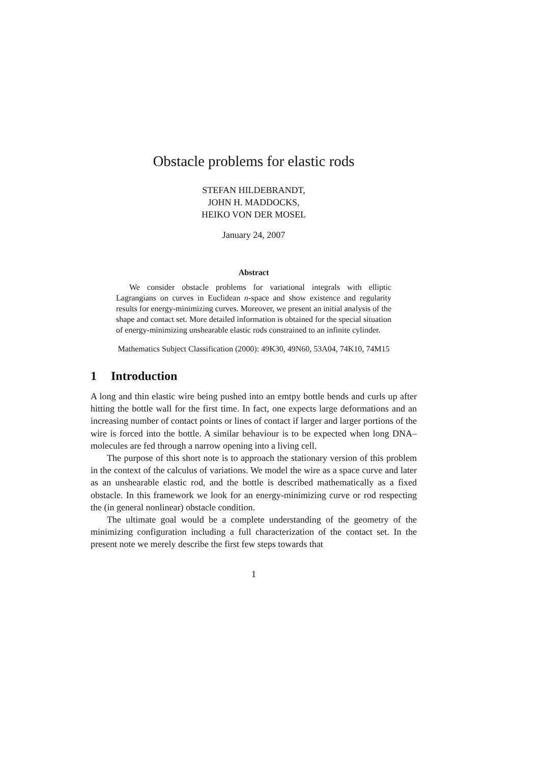Obstacle problems for elastic rods
STEFAN HILDEBRANDT,
JOHN H. MADDOCKS,
HEIKO VON DER MOSEL
January 24, 2007
Abstract
We consider obstacle problems for variational integrals with elliptic Lagrangians on curves in Euclidean n-space and show existence and regularity results for energy-minimizing curves. Moreover, we present an initial analysis of the shape and contact set. More detailed information is obtained for the special situation of energy-minimizing unshearable elastic rods constrained to an infinite cylinder.
Mathematics Subject Classification (2000): 49K30, 49N60, 53A04, 74K10, 74M15
1 Introduction
A long and thin elastic wire being pushed into an emtpy bottle bends and curls up after hitting the bottle wall for the first time. In fact, one expects large deformations and an increasing number of contact points or lines of contact if larger and larger portions of the wire is forced into the bottle. A similar behaviour is to be expected when long DNA–molecules are fed through a narrow opening into a living cell.
The purpose of this short note is to approach the stationary version of this problem in the context of the calculus of variations. We model the wire as a space curve and later as an unshearable elastic rod, and the bottle is described mathematically as a fixed obstacle. In this framework we look for an energy-minimizing curve or rod respecting the (in general nonlinear) obstacle condition.
The ultimate goal would be a complete understanding of the geometry of the minimizing configuration including a full characterization of the contact set. In the present note we merely describe the first few steps towards that
1